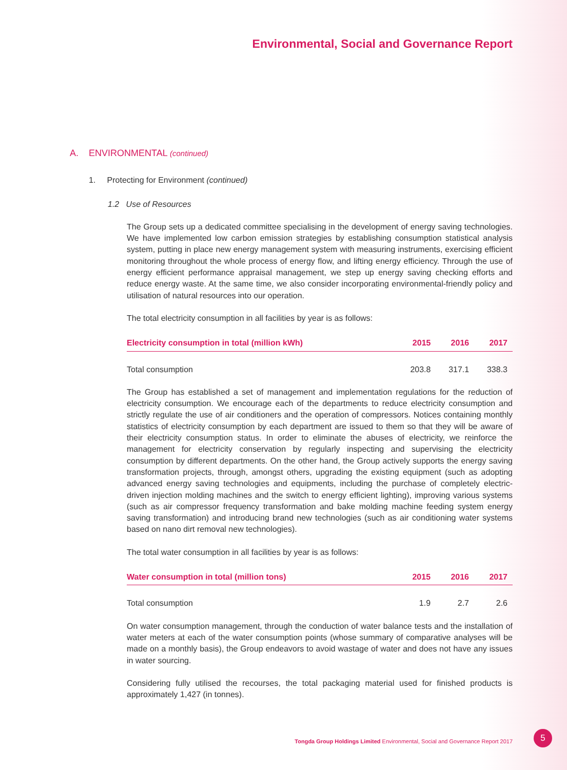Environmental, Social and Governance Report
A. ENVIRONMENTAL (continued)
1. Protecting for Environment (continued)
1.2 Use of Resources
The Group sets up a dedicated committee specialising in the development of energy saving technologies. We have implemented low carbon emission strategies by establishing consumption statistical analysis system, putting in place new energy management system with measuring instruments, exercising efficient monitoring throughout the whole process of energy flow, and lifting energy efficiency. Through the use of energy efficient performance appraisal management, we step up energy saving checking efforts and reduce energy waste. At the same time, we also consider incorporating environmental-friendly policy and utilisation of natural resources into our operation.
The total electricity consumption in all facilities by year is as follows:
| Electricity consumption in total (million kWh) | 2015 | 2016 | 2017 |
| --- | --- | --- | --- |
| Total consumption | 203.8 | 317.1 | 338.3 |
The Group has established a set of management and implementation regulations for the reduction of electricity consumption. We encourage each of the departments to reduce electricity consumption and strictly regulate the use of air conditioners and the operation of compressors. Notices containing monthly statistics of electricity consumption by each department are issued to them so that they will be aware of their electricity consumption status. In order to eliminate the abuses of electricity, we reinforce the management for electricity conservation by regularly inspecting and supervising the electricity consumption by different departments. On the other hand, the Group actively supports the energy saving transformation projects, through, amongst others, upgrading the existing equipment (such as adopting advanced energy saving technologies and equipments, including the purchase of completely electric-driven injection molding machines and the switch to energy efficient lighting), improving various systems (such as air compressor frequency transformation and bake molding machine feeding system energy saving transformation) and introducing brand new technologies (such as air conditioning water systems based on nano dirt removal new technologies).
The total water consumption in all facilities by year is as follows:
| Water consumption in total (million tons) | 2015 | 2016 | 2017 |
| --- | --- | --- | --- |
| Total consumption | 1.9 | 2.7 | 2.6 |
On water consumption management, through the conduction of water balance tests and the installation of water meters at each of the water consumption points (whose summary of comparative analyses will be made on a monthly basis), the Group endeavors to avoid wastage of water and does not have any issues in water sourcing.
Considering fully utilised the recourses, the total packaging material used for finished products is approximately 1,427 (in tonnes).
Tongda Group Holdings Limited Environmental, Social and Governance Report 2017
5